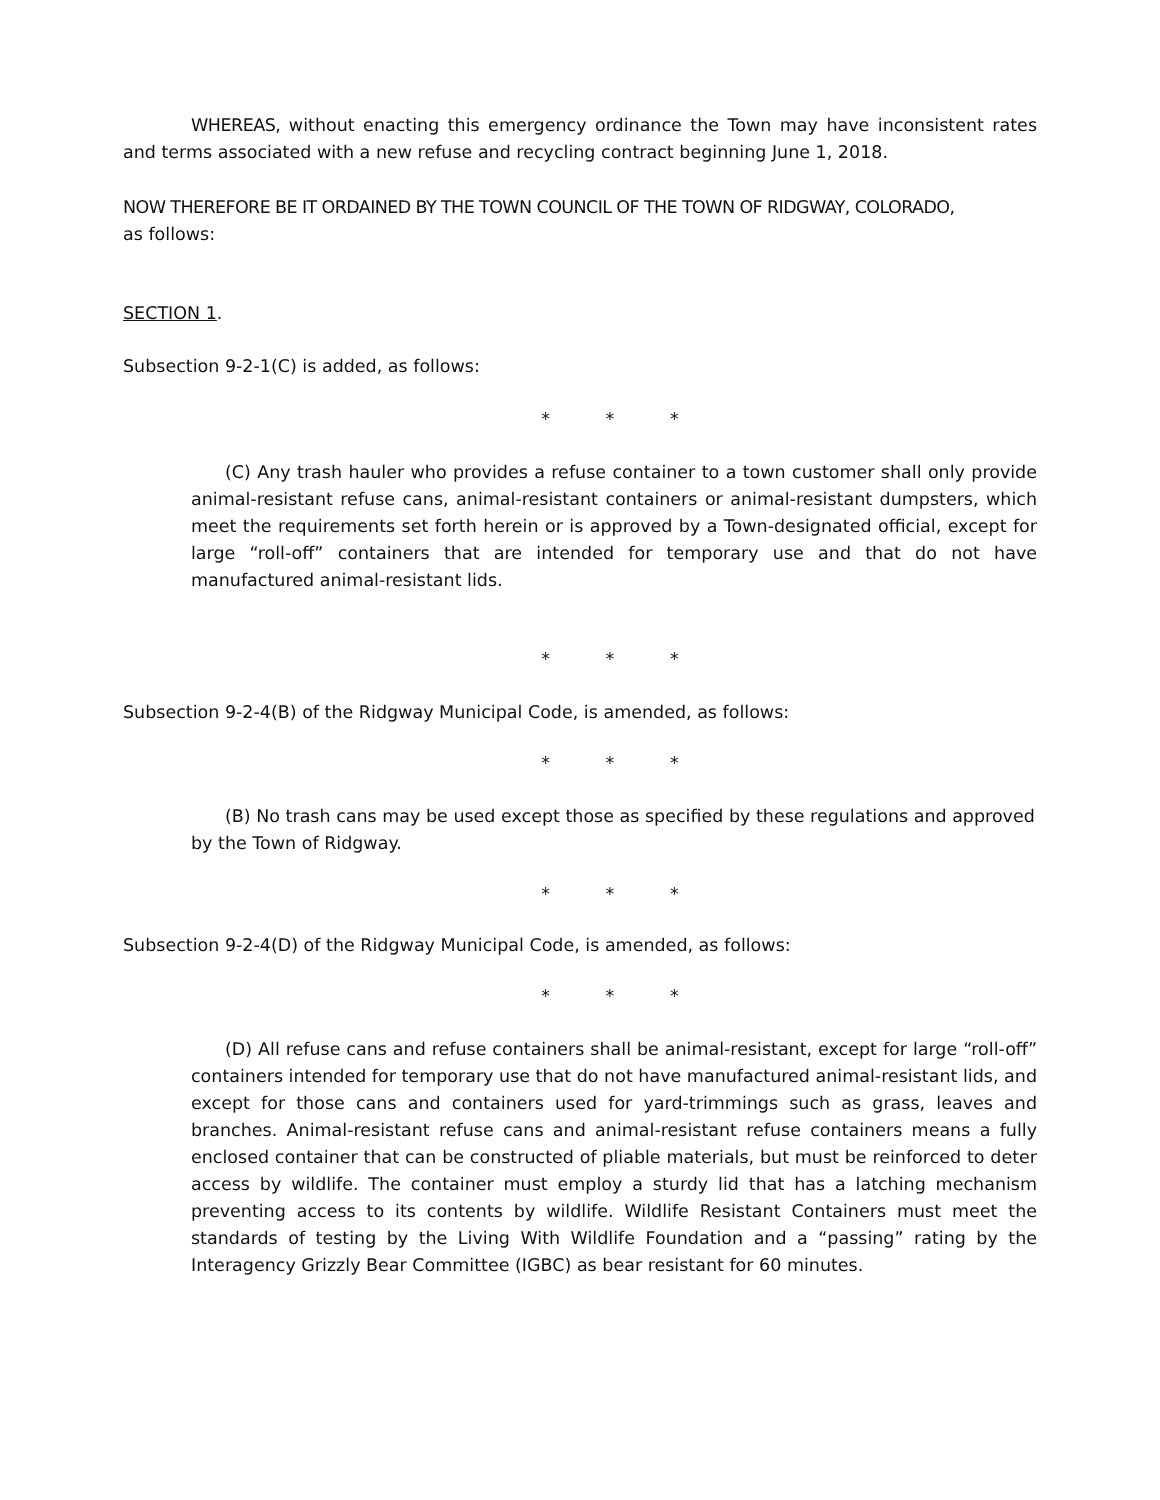WHEREAS, without enacting this emergency ordinance the Town may have inconsistent rates and terms associated with a new refuse and recycling contract beginning June 1, 2018.
NOW THEREFORE BE IT ORDAINED BY THE TOWN COUNCIL OF THE TOWN OF RIDGWAY, COLORADO,
as follows:
SECTION 1.
Subsection 9-2-1(C) is added, as follows:
* * *
(C) Any trash hauler who provides a refuse container to a town customer shall only provide animal-resistant refuse cans, animal-resistant containers or animal-resistant dumpsters, which meet the requirements set forth herein or is approved by a Town-designated official, except for large “roll-off” containers that are intended for temporary use and that do not have manufactured animal-resistant lids.
* * *
Subsection 9-2-4(B) of the Ridgway Municipal Code, is amended, as follows:
* * *
(B) No trash cans may be used except those as specified by these regulations and approved by the Town of Ridgway.
* * *
Subsection 9-2-4(D) of the Ridgway Municipal Code, is amended, as follows:
* * *
(D) All refuse cans and refuse containers shall be animal-resistant, except for large “roll-off” containers intended for temporary use that do not have manufactured animal-resistant lids, and except for those cans and containers used for yard-trimmings such as grass, leaves and branches. Animal-resistant refuse cans and animal-resistant refuse containers means a fully enclosed container that can be constructed of pliable materials, but must be reinforced to deter access by wildlife. The container must employ a sturdy lid that has a latching mechanism preventing access to its contents by wildlife. Wildlife Resistant Containers must meet the standards of testing by the Living With Wildlife Foundation and a “passing” rating by the Interagency Grizzly Bear Committee (IGBC) as bear resistant for 60 minutes.